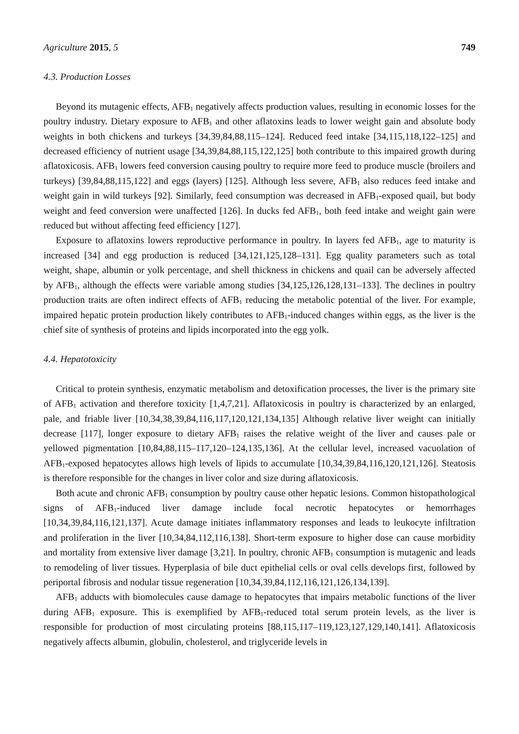Agriculture 2015, 5 749
4.3. Production Losses
Beyond its mutagenic effects, AFB<sub>1</sub> negatively affects production values, resulting in economic losses for the poultry industry. Dietary exposure to AFB<sub>1</sub> and other aflatoxins leads to lower weight gain and absolute body weights in both chickens and turkeys [34,39,84,88,115–124]. Reduced feed intake [34,115,118,122–125] and decreased efficiency of nutrient usage [34,39,84,88,115,122,125] both contribute to this impaired growth during aflatoxicosis. AFB<sub>1</sub> lowers feed conversion causing poultry to require more feed to produce muscle (broilers and turkeys) [39,84,88,115,122] and eggs (layers) [125]. Although less severe, AFB<sub>1</sub> also reduces feed intake and weight gain in wild turkeys [92]. Similarly, feed consumption was decreased in AFB<sub>1</sub>-exposed quail, but body weight and feed conversion were unaffected [126]. In ducks fed AFB<sub>1</sub>, both feed intake and weight gain were reduced but without affecting feed efficiency [127].
Exposure to aflatoxins lowers reproductive performance in poultry. In layers fed AFB<sub>1</sub>, age to maturity is increased [34] and egg production is reduced [34,121,125,128–131]. Egg quality parameters such as total weight, shape, albumin or yolk percentage, and shell thickness in chickens and quail can be adversely affected by AFB<sub>1</sub>, although the effects were variable among studies [34,125,126,128,131–133]. The declines in poultry production traits are often indirect effects of AFB<sub>1</sub> reducing the metabolic potential of the liver. For example, impaired hepatic protein production likely contributes to AFB<sub>1</sub>-induced changes within eggs, as the liver is the chief site of synthesis of proteins and lipids incorporated into the egg yolk.
4.4. Hepatotoxicity
Critical to protein synthesis, enzymatic metabolism and detoxification processes, the liver is the primary site of AFB<sub>1</sub> activation and therefore toxicity [1,4,7,21]. Aflatoxicosis in poultry is characterized by an enlarged, pale, and friable liver [10,34,38,39,84,116,117,120,121,134,135] Although relative liver weight can initially decrease [117], longer exposure to dietary AFB<sub>1</sub> raises the relative weight of the liver and causes pale or yellowed pigmentation [10,84,88,115–117,120–124,135,136]. At the cellular level, increased vacuolation of AFB<sub>1</sub>-exposed hepatocytes allows high levels of lipids to accumulate [10,34,39,84,116,120,121,126]. Steatosis is therefore responsible for the changes in liver color and size during aflatoxicosis.
Both acute and chronic AFB<sub>1</sub> consumption by poultry cause other hepatic lesions. Common histopathological signs of AFB<sub>1</sub>-induced liver damage include focal necrotic hepatocytes or hemorrhages [10,34,39,84,116,121,137]. Acute damage initiates inflammatory responses and leads to leukocyte infiltration and proliferation in the liver [10,34,84,112,116,138]. Short-term exposure to higher dose can cause morbidity and mortality from extensive liver damage [3,21]. In poultry, chronic AFB<sub>1</sub> consumption is mutagenic and leads to remodeling of liver tissues. Hyperplasia of bile duct epithelial cells or oval cells develops first, followed by periportal fibrosis and nodular tissue regeneration [10,34,39,84,112,116,121,126,134,139].
AFB<sub>1</sub> adducts with biomolecules cause damage to hepatocytes that impairs metabolic functions of the liver during AFB<sub>1</sub> exposure. This is exemplified by AFB<sub>1</sub>-reduced total serum protein levels, as the liver is responsible for production of most circulating proteins [88,115,117–119,123,127,129,140,141]. Aflatoxicosis negatively affects albumin, globulin, cholesterol, and triglyceride levels in